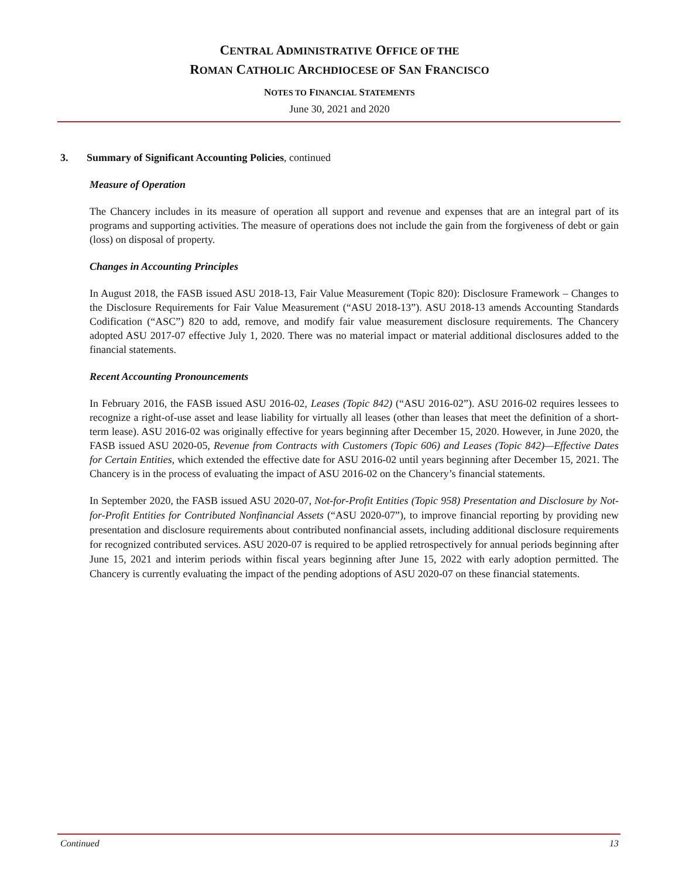CENTRAL ADMINISTRATIVE OFFICE OF THE
ROMAN CATHOLIC ARCHDIOCESE OF SAN FRANCISCO
NOTES TO FINANCIAL STATEMENTS
June 30, 2021 and 2020
3. Summary of Significant Accounting Policies, continued
Measure of Operation
The Chancery includes in its measure of operation all support and revenue and expenses that are an integral part of its programs and supporting activities. The measure of operations does not include the gain from the forgiveness of debt or gain (loss) on disposal of property.
Changes in Accounting Principles
In August 2018, the FASB issued ASU 2018-13, Fair Value Measurement (Topic 820): Disclosure Framework – Changes to the Disclosure Requirements for Fair Value Measurement (“ASU 2018-13”). ASU 2018-13 amends Accounting Standards Codification (“ASC”) 820 to add, remove, and modify fair value measurement disclosure requirements. The Chancery adopted ASU 2017-07 effective July 1, 2020. There was no material impact or material additional disclosures added to the financial statements.
Recent Accounting Pronouncements
In February 2016, the FASB issued ASU 2016-02, Leases (Topic 842) (“ASU 2016-02”). ASU 2016-02 requires lessees to recognize a right-of-use asset and lease liability for virtually all leases (other than leases that meet the definition of a short-term lease). ASU 2016-02 was originally effective for years beginning after December 15, 2020. However, in June 2020, the FASB issued ASU 2020-05, Revenue from Contracts with Customers (Topic 606) and Leases (Topic 842)—Effective Dates for Certain Entities, which extended the effective date for ASU 2016-02 until years beginning after December 15, 2021. The Chancery is in the process of evaluating the impact of ASU 2016-02 on the Chancery’s financial statements.
In September 2020, the FASB issued ASU 2020-07, Not-for-Profit Entities (Topic 958) Presentation and Disclosure by Not-for-Profit Entities for Contributed Nonfinancial Assets (“ASU 2020-07”), to improve financial reporting by providing new presentation and disclosure requirements about contributed nonfinancial assets, including additional disclosure requirements for recognized contributed services. ASU 2020-07 is required to be applied retrospectively for annual periods beginning after June 15, 2021 and interim periods within fiscal years beginning after June 15, 2022 with early adoption permitted. The Chancery is currently evaluating the impact of the pending adoptions of ASU 2020-07 on these financial statements.
Continued 13